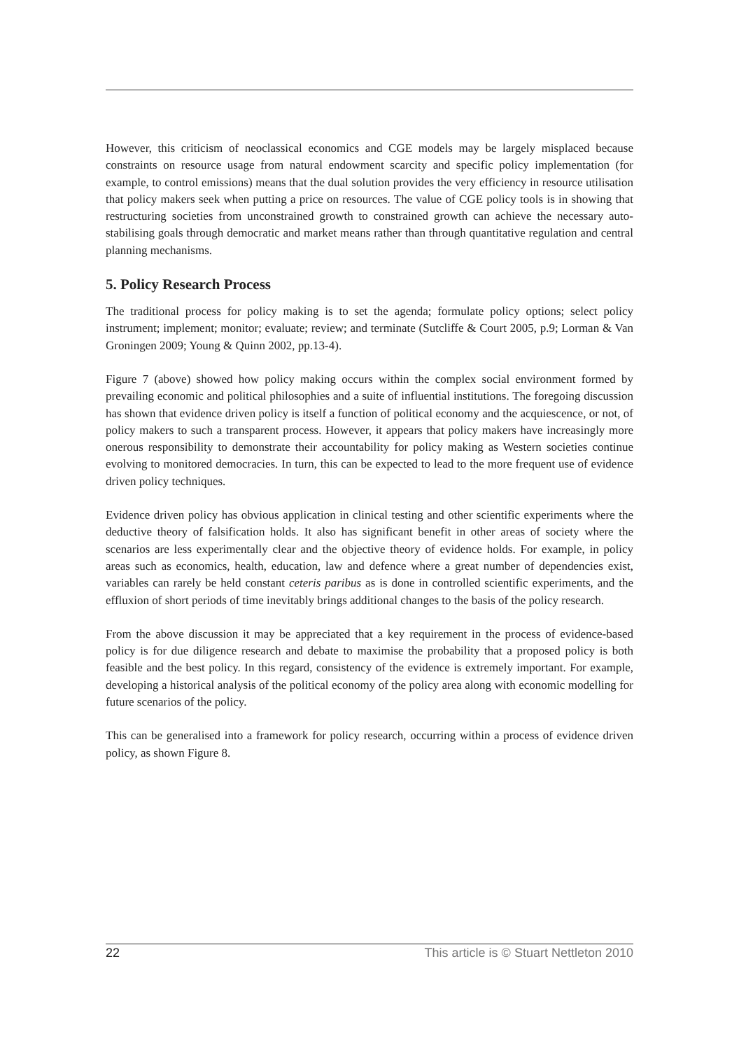However, this criticism of neoclassical economics and CGE models may be largely misplaced because constraints on resource usage from natural endowment scarcity and specific policy implementation (for example, to control emissions) means that the dual solution provides the very efficiency in resource utilisation that policy makers seek when putting a price on resources. The value of CGE policy tools is in showing that restructuring societies from unconstrained growth to constrained growth can achieve the necessary auto-stabilising goals through democratic and market means rather than through quantitative regulation and central planning mechanisms.
5. Policy Research Process
The traditional process for policy making is to set the agenda; formulate policy options; select policy instrument; implement; monitor; evaluate; review; and terminate (Sutcliffe & Court 2005, p.9; Lorman & Van Groningen 2009; Young & Quinn 2002, pp.13-4).
Figure 7 (above) showed how policy making occurs within the complex social environment formed by prevailing economic and political philosophies and a suite of influential institutions. The foregoing discussion has shown that evidence driven policy is itself a function of political economy and the acquiescence, or not, of policy makers to such a transparent process. However, it appears that policy makers have increasingly more onerous responsibility to demonstrate their accountability for policy making as Western societies continue evolving to monitored democracies. In turn, this can be expected to lead to the more frequent use of evidence driven policy techniques.
Evidence driven policy has obvious application in clinical testing and other scientific experiments where the deductive theory of falsification holds. It also has significant benefit in other areas of society where the scenarios are less experimentally clear and the objective theory of evidence holds. For example, in policy areas such as economics, health, education, law and defence where a great number of dependencies exist, variables can rarely be held constant ceteris paribus as is done in controlled scientific experiments, and the effluxion of short periods of time inevitably brings additional changes to the basis of the policy research.
From the above discussion it may be appreciated that a key requirement in the process of evidence-based policy is for due diligence research and debate to maximise the probability that a proposed policy is both feasible and the best policy. In this regard, consistency of the evidence is extremely important. For example, developing a historical analysis of the political economy of the policy area along with economic modelling for future scenarios of the policy.
This can be generalised into a framework for policy research, occurring within a process of evidence driven policy, as shown Figure 8.
22 This article is © Stuart Nettleton 2010